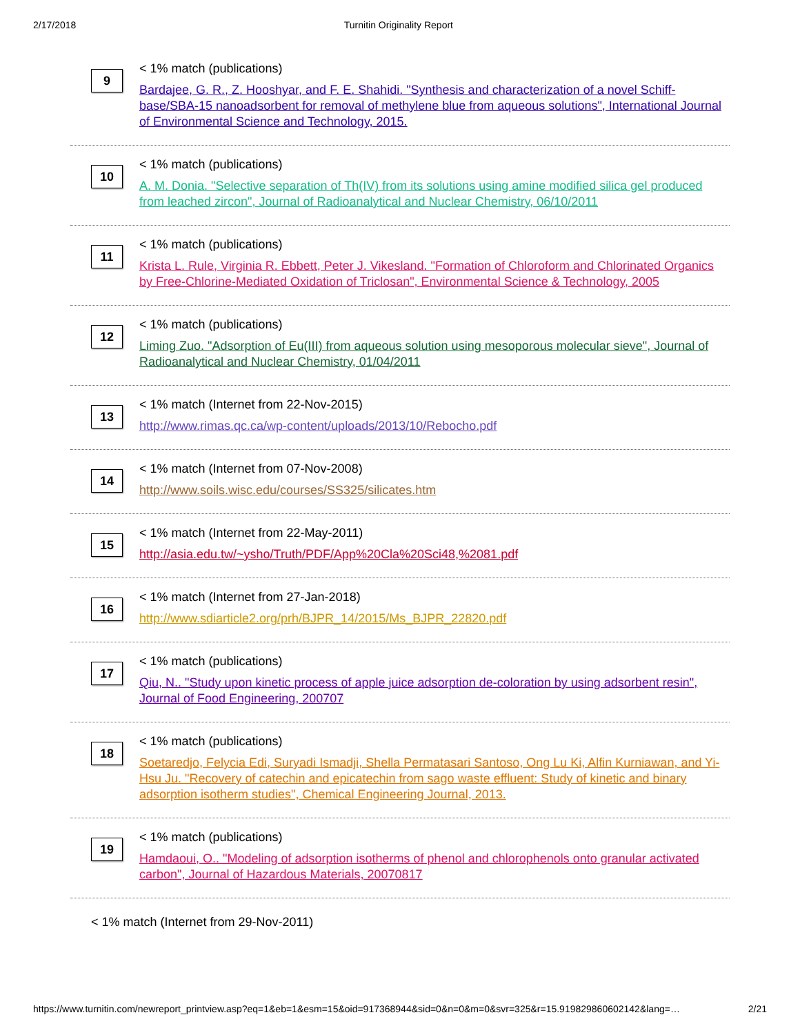2/17/2018 Turnitin Originality Report
9
< 1% match (publications)
Bardajee, G. R., Z. Hooshyar, and F. E. Shahidi. "Synthesis and characterization of a novel Schiff-base/SBA-15 nanoadsorbent for removal of methylene blue from aqueous solutions", International Journal of Environmental Science and Technology, 2015.
10
< 1% match (publications)
A. M. Donia. "Selective separation of Th(IV) from its solutions using amine modified silica gel produced from leached zircon", Journal of Radioanalytical and Nuclear Chemistry, 06/10/2011
11
< 1% match (publications)
Krista L. Rule, Virginia R. Ebbett, Peter J. Vikesland. "Formation of Chloroform and Chlorinated Organics by Free-Chlorine-Mediated Oxidation of Triclosan", Environmental Science & Technology, 2005
12
< 1% match (publications)
Liming Zuo. "Adsorption of Eu(III) from aqueous solution using mesoporous molecular sieve", Journal of Radioanalytical and Nuclear Chemistry, 01/04/2011
13
< 1% match (Internet from 22-Nov-2015)
http://www.rimas.qc.ca/wp-content/uploads/2013/10/Rebocho.pdf
14
< 1% match (Internet from 07-Nov-2008)
http://www.soils.wisc.edu/courses/SS325/silicates.htm
15
< 1% match (Internet from 22-May-2011)
http://asia.edu.tw/~ysho/Truth/PDF/App%20Cla%20Sci48,%2081.pdf
16
< 1% match (Internet from 27-Jan-2018)
http://www.sdiarticle2.org/prh/BJPR_14/2015/Ms_BJPR_22820.pdf
17
< 1% match (publications)
Qiu, N.. "Study upon kinetic process of apple juice adsorption de-coloration by using adsorbent resin", Journal of Food Engineering, 200707
18
< 1% match (publications)
Soetaredjo, Felycia Edi, Suryadi Ismadji, Shella Permatasari Santoso, Ong Lu Ki, Alfin Kurniawan, and Yi-Hsu Ju. "Recovery of catechin and epicatechin from sago waste effluent: Study of kinetic and binary adsorption isotherm studies", Chemical Engineering Journal, 2013.
19
< 1% match (publications)
Hamdaoui, O.. "Modeling of adsorption isotherms of phenol and chlorophenols onto granular activated carbon", Journal of Hazardous Materials, 20070817
< 1% match (Internet from 29-Nov-2011)
https://www.turnitin.com/newreport_printview.asp?eq=1&eb=1&esm=15&oid=917368944&sid=0&n=0&m=0&svr=325&r=15.919829860602142&lang=… 2/21